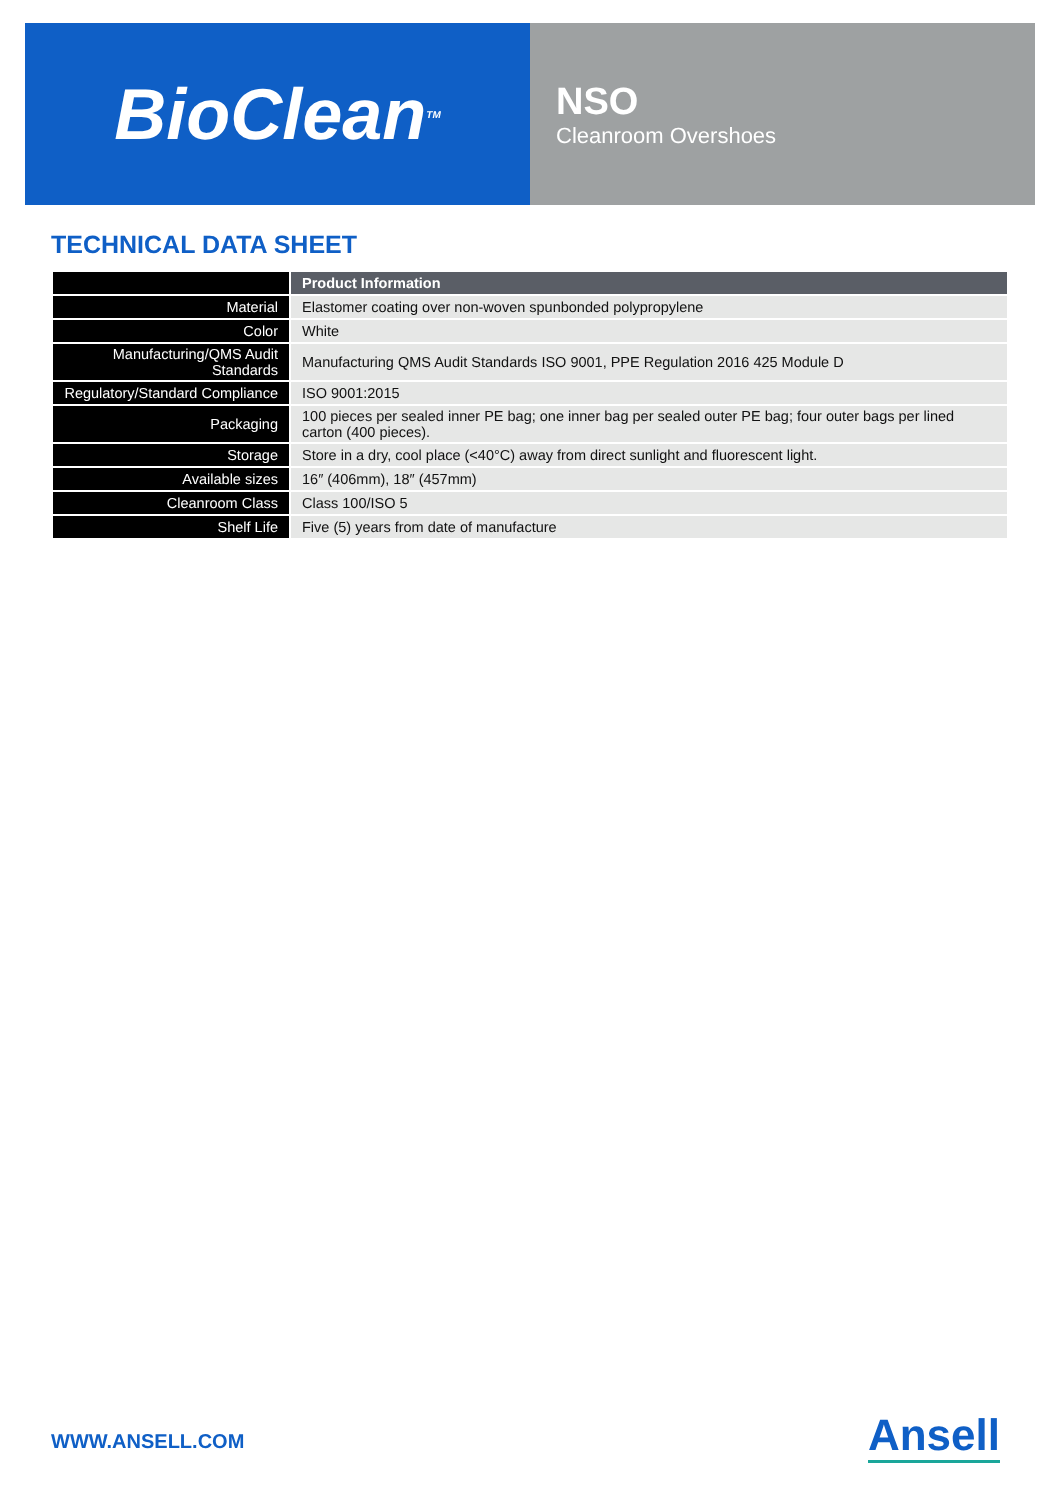BioClean<sup>TM</sup>
NSO
Cleanroom Overshoes
TECHNICAL DATA SHEET
| | Product Information |
| --- | --- |
| Material | Elastomer coating over non-woven spunbonded polypropylene |
| Color | White |
| Manufacturing/QMS Audit Standards | Manufacturing QMS Audit Standards ISO 9001, PPE Regulation 2016 425 Module D |
| Regulatory/Standard Compliance | ISO 9001:2015 |
| Packaging | 100 pieces per sealed inner PE bag; one inner bag per sealed outer PE bag; four outer bags per lined carton (400 pieces). |
| Storage | Store in a dry, cool place (<40°C) away from direct sunlight and fluorescent light. |
| Available sizes | 16″ (406mm), 18″ (457mm) |
| Cleanroom Class | Class 100/ISO 5 |
| Shelf Life | Five (5) years from date of manufacture |
WWW.ANSELL.COM Ansell